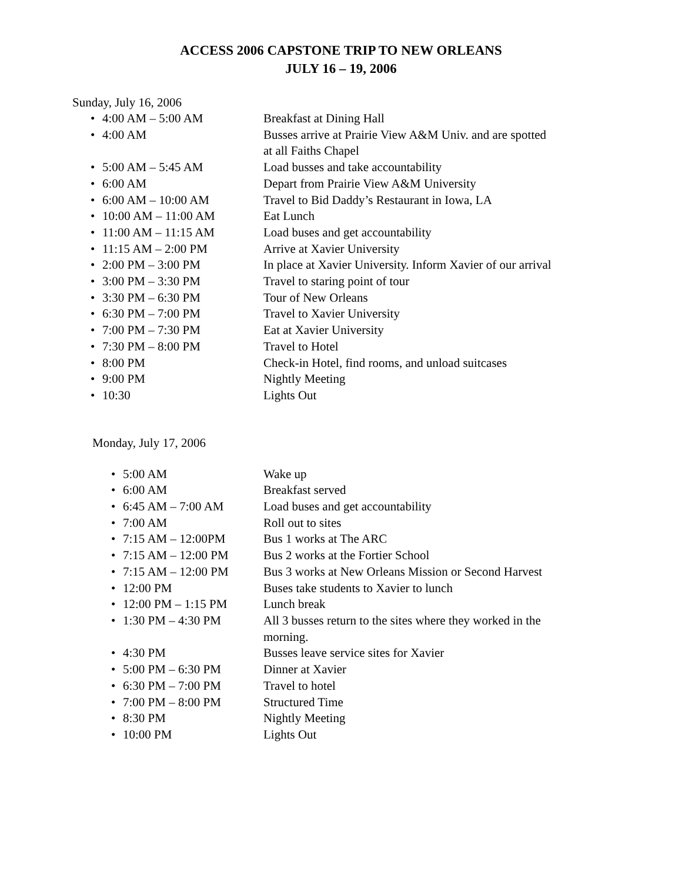ACCESS 2006 CAPSTONE TRIP TO NEW ORLEANS
JULY 16 – 19, 2006
Sunday, July 16, 2006
• 4:00 AM – 5:00 AM Breakfast at Dining Hall
• 4:00 AM Busses arrive at Prairie View A&M Univ. and are spotted
at all Faiths Chapel
• 5:00 AM – 5:45 AM Load busses and take accountability
• 6:00 AM Depart from Prairie View A&M University
• 6:00 AM – 10:00 AM Travel to Bid Daddy’s Restaurant in Iowa, LA
• 10:00 AM – 11:00 AM Eat Lunch
• 11:00 AM – 11:15 AM Load buses and get accountability
• 11:15 AM – 2:00 PM Arrive at Xavier University
• 2:00 PM – 3:00 PM In place at Xavier University. Inform Xavier of our arrival
• 3:00 PM – 3:30 PM Travel to staring point of tour
• 3:30 PM – 6:30 PM Tour of New Orleans
• 6:30 PM – 7:00 PM Travel to Xavier University
• 7:00 PM – 7:30 PM Eat at Xavier University
• 7:30 PM – 8:00 PM Travel to Hotel
• 8:00 PM Check-in Hotel, find rooms, and unload suitcases
• 9:00 PM Nightly Meeting
• 10:30 Lights Out
Monday, July 17, 2006
• 5:00 AM Wake up
• 6:00 AM Breakfast served
• 6:45 AM – 7:00 AM Load buses and get accountability
• 7:00 AM Roll out to sites
• 7:15 AM – 12:00PM Bus 1 works at The ARC
• 7:15 AM – 12:00 PM Bus 2 works at the Fortier School
• 7:15 AM – 12:00 PM Bus 3 works at New Orleans Mission or Second Harvest
• 12:00 PM Buses take students to Xavier to lunch
• 12:00 PM – 1:15 PM Lunch break
• 1:30 PM – 4:30 PM All 3 busses return to the sites where they worked in the
morning.
• 4:30 PM Busses leave service sites for Xavier
• 5:00 PM – 6:30 PM Dinner at Xavier
• 6:30 PM – 7:00 PM Travel to hotel
• 7:00 PM – 8:00 PM Structured Time
• 8:30 PM Nightly Meeting
• 10:00 PM Lights Out